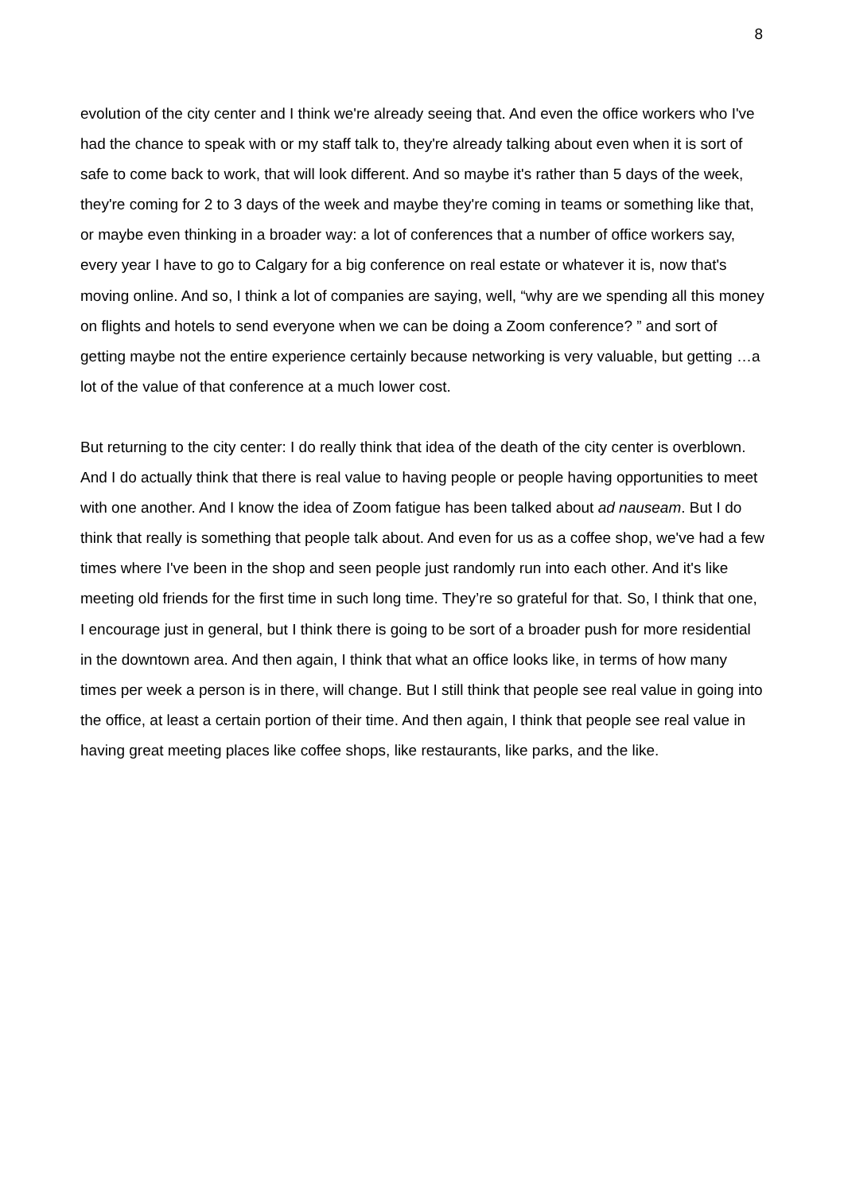8
evolution of the city center and I think we're already seeing that. And even the office workers who I've had the chance to speak with or my staff talk to, they're already talking about even when it is sort of safe to come back to work, that will look different. And so maybe it's rather than 5 days of the week, they're coming for 2 to 3 days of the week and maybe they're coming in teams or something like that, or maybe even thinking in a broader way: a lot of conferences that a number of office workers say, every year I have to go to Calgary for a big conference on real estate or whatever it is, now that's moving online. And so, I think a lot of companies are saying, well, “why are we spending all this money on flights and hotels to send everyone when we can be doing a Zoom conference? ” and sort of getting maybe not the entire experience certainly because networking is very valuable, but getting …a lot of the value of that conference at a much lower cost.
But returning to the city center: I do really think that idea of the death of the city center is overblown. And I do actually think that there is real value to having people or people having opportunities to meet with one another. And I know the idea of Zoom fatigue has been talked about ad nauseam. But I do think that really is something that people talk about. And even for us as a coffee shop, we've had a few times where I've been in the shop and seen people just randomly run into each other. And it's like meeting old friends for the first time in such long time. They’re so grateful for that. So, I think that one, I encourage just in general, but I think there is going to be sort of a broader push for more residential in the downtown area. And then again, I think that what an office looks like, in terms of how many times per week a person is in there, will change. But I still think that people see real value in going into the office, at least a certain portion of their time. And then again, I think that people see real value in having great meeting places like coffee shops, like restaurants, like parks, and the like.